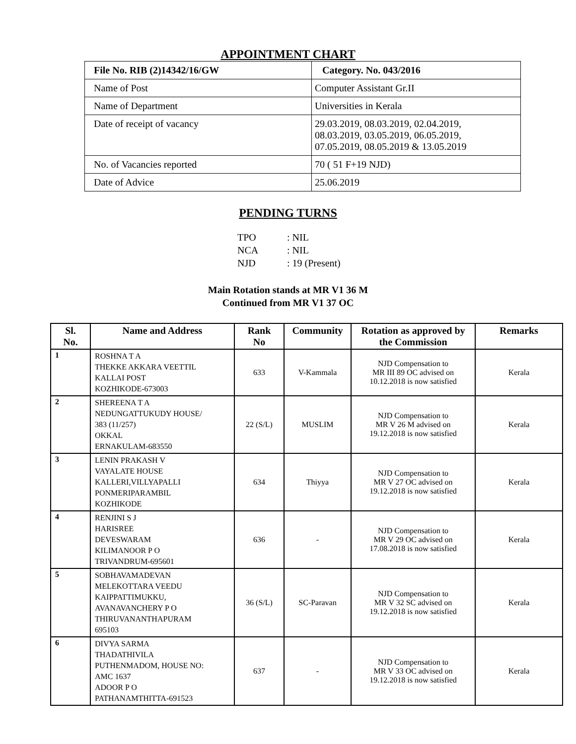APPOINTMENT CHART
| File No. RIB (2)14342/16/GW | Category. No. 043/2016 |
| Name of Post | Computer Assistant Gr.II |
| Name of Department | Universities in Kerala |
| Date of receipt of vacancy | 29.03.2019, 08.03.2019, 02.04.2019, 08.03.2019, 03.05.2019, 06.05.2019, 07.05.2019, 08.05.2019 & 13.05.2019 |
| No. of Vacancies reported | 70 ( 51 F+19 NJD) |
| Date of Advice | 25.06.2019 |
PENDING TURNS
TPO: NIL
NCA: NIL
NJD: 19 (Present)
Main Rotation stands at MR V1 36 M
Continued from MR V1 37 OC
| Sl. No. | Name and Address | Rank No | Community | Rotation as approved by the Commission | Remarks |
| --- | --- | --- | --- | --- | --- |
| 1 | ROSHNA T A THEKKE AKKARA VEETTIL KALLAI POST KOZHIKODE-673003 | 633 | V-Kammala | NJD Compensation to MR III 89 OC advised on 10.12.2018 is now satisfied | Kerala |
| 2 | SHEREENA T A NEDUNGATTUKUDY HOUSE/ 383 (11/257) OKKAL ERNAKULAM-683550 | 22 (S/L) | MUSLIM | NJD Compensation to MR V 26 M advised on 19.12.2018 is now satisfied | Kerala |
| 3 | LENIN PRAKASH V VAYALATE HOUSE KALLERI,VILLYAPALLI PONMERIPARAMBIL KOZHIKODE | 634 | Thiyya | NJD Compensation to MR V 27 OC advised on 19.12.2018 is now satisfied | Kerala |
| 4 | RENJINI S J HARISREE DEVESWARAM KILIMANOOR P O TRIVANDRUM-695601 | 636 | - | NJD Compensation to MR V 29 OC advised on 17.08.2018 is now satisfied | Kerala |
| 5 | SOBHAVAMADEVAN MELEKOTTARA VEEDU KAIPPATTIMUKKU, AVANAVANCHERY P O THIRUVANANTHAPURAM 695103 | 36 (S/L) | SC-Paravan | NJD Compensation to MR V 32 SC advised on 19.12.2018 is now satisfied | Kerala |
| 6 | DIVYA SARMA THADATHIVILA PUTHENMADOM, HOUSE NO: AMC 1637 ADOOR P O PATHANAMTHITTA-691523 | 637 | - | NJD Compensation to MR V 33 OC advised on 19.12.2018 is now satisfied | Kerala |